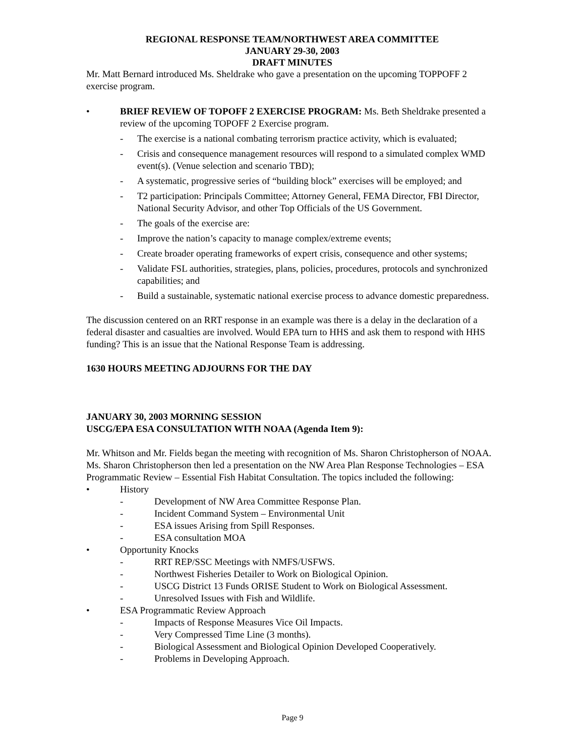REGIONAL RESPONSE TEAM/NORTHWEST AREA COMMITTEE
JANUARY 29-30, 2003
DRAFT MINUTES
Mr. Matt Bernard introduced Ms. Sheldrake who gave a presentation on the upcoming TOPPOFF 2 exercise program.
• BRIEF REVIEW OF TOPOFF 2 EXERCISE PROGRAM: Ms. Beth Sheldrake presented a review of the upcoming TOPOFF 2 Exercise program.
- The exercise is a national combating terrorism practice activity, which is evaluated;
- Crisis and consequence management resources will respond to a simulated complex WMD event(s). (Venue selection and scenario TBD);
- A systematic, progressive series of “building block” exercises will be employed; and
- T2 participation: Principals Committee; Attorney General, FEMA Director, FBI Director, National Security Advisor, and other Top Officials of the US Government.
- The goals of the exercise are:
- Improve the nation’s capacity to manage complex/extreme events;
- Create broader operating frameworks of expert crisis, consequence and other systems;
- Validate FSL authorities, strategies, plans, policies, procedures, protocols and synchronized capabilities; and
- Build a sustainable, systematic national exercise process to advance domestic preparedness.
The discussion centered on an RRT response in an example was there is a delay in the declaration of a federal disaster and casualties are involved. Would EPA turn to HHS and ask them to respond with HHS funding? This is an issue that the National Response Team is addressing.
1630 HOURS MEETING ADJOURNS FOR THE DAY
JANUARY 30, 2003 MORNING SESSION
USCG/EPA ESA CONSULTATION WITH NOAA (Agenda Item 9):
Mr. Whitson and Mr. Fields began the meeting with recognition of Ms. Sharon Christopherson of NOAA. Ms. Sharon Christopherson then led a presentation on the NW Area Plan Response Technologies – ESA Programmatic Review – Essential Fish Habitat Consultation. The topics included the following:
• History
- Development of NW Area Committee Response Plan.
- Incident Command System – Environmental Unit
- ESA issues Arising from Spill Responses.
- ESA consultation MOA
• Opportunity Knocks
- RRT REP/SSC Meetings with NMFS/USFWS.
- Northwest Fisheries Detailer to Work on Biological Opinion.
- USCG District 13 Funds ORISE Student to Work on Biological Assessment.
- Unresolved Issues with Fish and Wildlife.
• ESA Programmatic Review Approach
- Impacts of Response Measures Vice Oil Impacts.
- Very Compressed Time Line (3 months).
- Biological Assessment and Biological Opinion Developed Cooperatively.
- Problems in Developing Approach.
Page 9